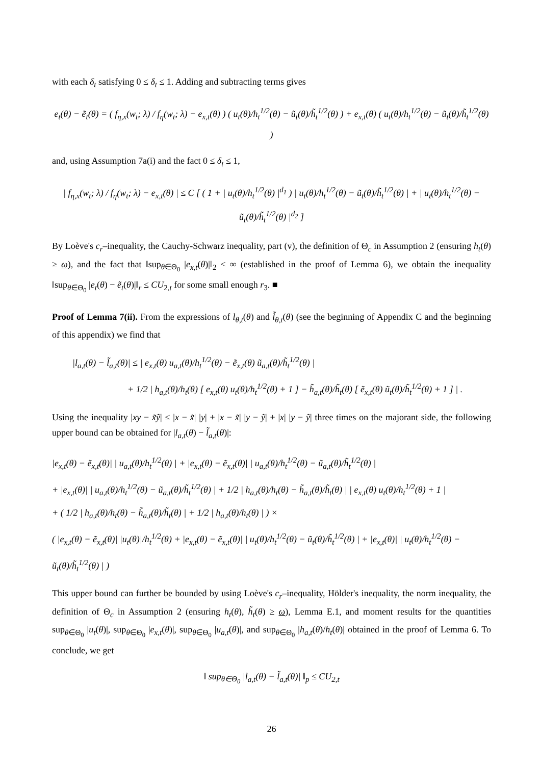with each δ<sub>t</sub> satisfying 0 ≤ δ<sub>t</sub> ≤ 1. Adding and subtracting terms gives
e<sub>t</sub>(θ) − ẽ<sub>t</sub>(θ) = ( f<sub>η,x</sub>(w<sub>t</sub>; λ) / f<sub>η</sub>(w<sub>t</sub>; λ) − e<sub>x,t</sub>(θ) ) ( u<sub>t</sub>(θ)/h<sub>t</sub><sup>1/2</sup>(θ) − ũ<sub>t</sub>(θ)/h̃<sub>t</sub><sup>1/2</sup>(θ) ) + e<sub>x,t</sub>(θ) ( u<sub>t</sub>(θ)/h<sub>t</sub><sup>1/2</sup>(θ) − ũ<sub>t</sub>(θ)/h̃<sub>t</sub><sup>1/2</sup>(θ) )
and, using Assumption 7a(i) and the fact 0 ≤ δ<sub>t</sub> ≤ 1,
| f<sub>η,x</sub>(w<sub>t</sub>; λ) / f<sub>η</sub>(w<sub>t</sub>; λ) − e<sub>x,t</sub>(θ) | ≤ C [ ( 1 + | u<sub>t</sub>(θ)/h<sub>t</sub><sup>1/2</sup>(θ) |<sup>d<sub>1</sub></sup> ) | u<sub>t</sub>(θ)/h<sub>t</sub><sup>1/2</sup>(θ) − ũ<sub>t</sub>(θ)/h̃<sub>t</sub><sup>1/2</sup>(θ) | + | u<sub>t</sub>(θ)/h<sub>t</sub><sup>1/2</sup>(θ) − ũ<sub>t</sub>(θ)/h̃<sub>t</sub><sup>1/2</sup>(θ) |<sup>d<sub>2</sub></sup> ]
By Loève's c<sub>r</sub>–inequality, the Cauchy-Schwarz inequality, part (v), the definition of Θ<sub>c</sub> in Assumption 2 (ensuring h<sub>t</sub>(θ) ≥ ω), and the fact that ‖sup<sub>θ∈Θ<sub>0</sub></sub> |e<sub>x,t</sub>(θ)|‖<sub>2</sub> < ∞ (established in the proof of Lemma 6), we obtain the inequality ‖sup<sub>θ∈Θ<sub>0</sub></sub> |e<sub>t</sub>(θ) − ẽ<sub>t</sub>(θ)|‖<sub>r</sub> ≤ CU<sub>2,t</sub> for some small enough r<sub>3</sub>. ■
Proof of Lemma 7(ii). From the expressions of l<sub>θ,t</sub>(θ) and l̃<sub>θ,t</sub>(θ) (see the beginning of Appendix C and the beginning of this appendix) we find that
|l<sub>a,t</sub>(θ) − l̃<sub>a,t</sub>(θ)| ≤ | e<sub>x,t</sub>(θ) u<sub>a,t</sub>(θ)/h<sub>t</sub><sup>1/2</sup>(θ) − ẽ<sub>x,t</sub>(θ) ũ<sub>a,t</sub>(θ)/h̃<sub>t</sub><sup>1/2</sup>(θ) |
+ 1/2 | h<sub>a,t</sub>(θ)/h<sub>t</sub>(θ) [ e<sub>x,t</sub>(θ) u<sub>t</sub>(θ)/h<sub>t</sub><sup>1/2</sup>(θ) + 1 ] − h̃<sub>a,t</sub>(θ)/h̃<sub>t</sub>(θ) [ ẽ<sub>x,t</sub>(θ) ũ<sub>t</sub>(θ)/h̃<sub>t</sub><sup>1/2</sup>(θ) + 1 ] | .
Using the inequality |xy − x̃ỹ| ≤ |x − x̃| |y| + |x − x̃| |y − ỹ| + |x| |y − ỹ| three times on the majorant side, the following upper bound can be obtained for |l<sub>a,t</sub>(θ) − l̃<sub>a,t</sub>(θ)|:
|e<sub>x,t</sub>(θ) − ẽ<sub>x,t</sub>(θ)| | u<sub>a,t</sub>(θ)/h<sub>t</sub><sup>1/2</sup>(θ) | + |e<sub>x,t</sub>(θ) − ẽ<sub>x,t</sub>(θ)| | u<sub>a,t</sub>(θ)/h<sub>t</sub><sup>1/2</sup>(θ) − ũ<sub>a,t</sub>(θ)/h̃<sub>t</sub><sup>1/2</sup>(θ) |
+ |e<sub>x,t</sub>(θ)| | u<sub>a,t</sub>(θ)/h<sub>t</sub><sup>1/2</sup>(θ) − ũ<sub>a,t</sub>(θ)/h̃<sub>t</sub><sup>1/2</sup>(θ) | + 1/2 | h<sub>a,t</sub>(θ)/h<sub>t</sub>(θ) − h̃<sub>a,t</sub>(θ)/h̃<sub>t</sub>(θ) | | e<sub>x,t</sub>(θ) u<sub>t</sub>(θ)/h<sub>t</sub><sup>1/2</sup>(θ) + 1 |
+ ( 1/2 | h<sub>a,t</sub>(θ)/h<sub>t</sub>(θ) − h̃<sub>a,t</sub>(θ)/h̃<sub>t</sub>(θ) | + 1/2 | h<sub>a,t</sub>(θ)/h<sub>t</sub>(θ) | ) ×
( |e<sub>x,t</sub>(θ) − ẽ<sub>x,t</sub>(θ)| |u<sub>t</sub>(θ)|/h<sub>t</sub><sup>1/2</sup>(θ) + |e<sub>x,t</sub>(θ) − ẽ<sub>x,t</sub>(θ)| | u<sub>t</sub>(θ)/h<sub>t</sub><sup>1/2</sup>(θ) − ũ<sub>t</sub>(θ)/h̃<sub>t</sub><sup>1/2</sup>(θ) | + |e<sub>x,t</sub>(θ)| | u<sub>t</sub>(θ)/h<sub>t</sub><sup>1/2</sup>(θ) − ũ<sub>t</sub>(θ)/h̃<sub>t</sub><sup>1/2</sup>(θ) | )
This upper bound can further be bounded by using Loève's c<sub>r</sub>–inequality, Hölder's inequality, the norm inequality, the definition of Θ<sub>c</sub> in Assumption 2 (ensuring h<sub>t</sub>(θ), h̃<sub>t</sub>(θ) ≥ ω), Lemma E.1, and moment results for the quantities sup<sub>θ∈Θ<sub>0</sub></sub> |u<sub>t</sub>(θ)|, sup<sub>θ∈Θ<sub>0</sub></sub> |e<sub>x,t</sub>(θ)|, sup<sub>θ∈Θ<sub>0</sub></sub> |u<sub>a,t</sub>(θ)|, and sup<sub>θ∈Θ<sub>0</sub></sub> |h<sub>a,t</sub>(θ)/h<sub>t</sub>(θ)| obtained in the proof of Lemma 6. To conclude, we get
‖ sup<sub>θ∈Θ<sub>0</sub></sub> |l<sub>a,t</sub>(θ) − l̃<sub>a,t</sub>(θ)| ‖<sub>p</sub> ≤ CU<sub>2,t</sub>
26